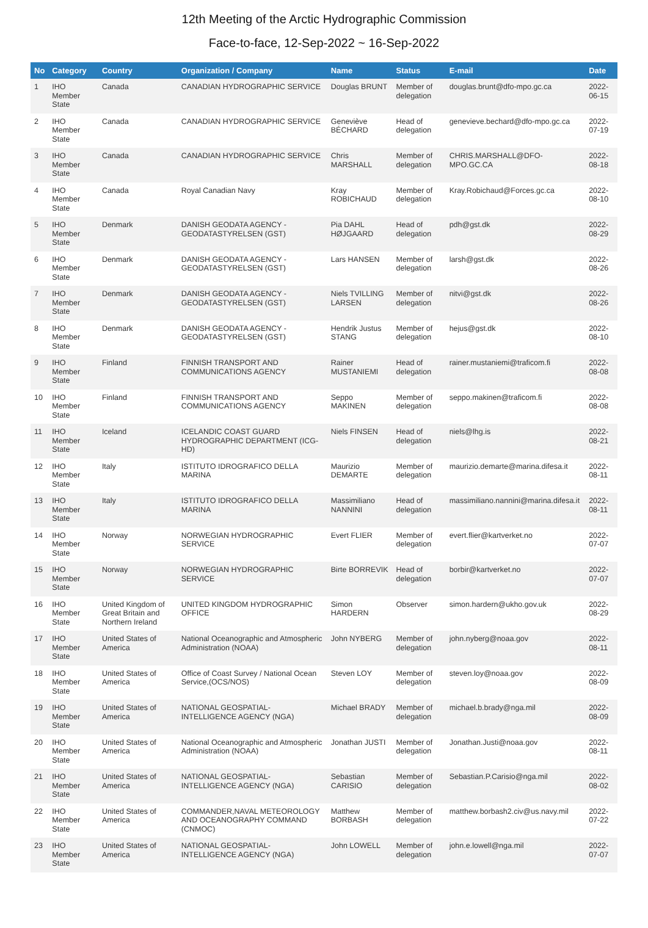12th Meeting of the Arctic Hydrographic Commission
Face-to-face, 12-Sep-2022 ~ 16-Sep-2022
| No | Category | Country | Organization / Company | Name | Status | E-mail | Date |
| --- | --- | --- | --- | --- | --- | --- | --- |
| 1 | IHO Member State | Canada | CANADIAN HYDROGRAPHIC SERVICE | Douglas BRUNT | Member of delegation | douglas.brunt@dfo-mpo.gc.ca | 2022-06-15 |
| 2 | IHO Member State | Canada | CANADIAN HYDROGRAPHIC SERVICE | Geneviève BÉCHARD | Head of delegation | genevieve.bechard@dfo-mpo.gc.ca | 2022-07-19 |
| 3 | IHO Member State | Canada | CANADIAN HYDROGRAPHIC SERVICE | Chris MARSHALL | Member of delegation | CHRIS.MARSHALL@DFO-MPO.GC.CA | 2022-08-18 |
| 4 | IHO Member State | Canada | Royal Canadian Navy | Kray ROBICHAUD | Member of delegation | Kray.Robichaud@Forces.gc.ca | 2022-08-10 |
| 5 | IHO Member State | Denmark | DANISH GEODATA AGENCY - GEODATASTYRELSEN (GST) | Pia DAHL HØJGAARD | Head of delegation | pdh@gst.dk | 2022-08-29 |
| 6 | IHO Member State | Denmark | DANISH GEODATA AGENCY - GEODATASTYRELSEN (GST) | Lars HANSEN | Member of delegation | larsh@gst.dk | 2022-08-26 |
| 7 | IHO Member State | Denmark | DANISH GEODATA AGENCY - GEODATASTYRELSEN (GST) | Niels TVILLING LARSEN | Member of delegation | nitvi@gst.dk | 2022-08-26 |
| 8 | IHO Member State | Denmark | DANISH GEODATA AGENCY - GEODATASTYRELSEN (GST) | Hendrik Justus STANG | Member of delegation | hejus@gst.dk | 2022-08-10 |
| 9 | IHO Member State | Finland | FINNISH TRANSPORT AND COMMUNICATIONS AGENCY | Rainer MUSTANIEMI | Head of delegation | rainer.mustaniemi@traficom.fi | 2022-08-08 |
| 10 | IHO Member State | Finland | FINNISH TRANSPORT AND COMMUNICATIONS AGENCY | Seppo MAKINEN | Member of delegation | seppo.makinen@traficom.fi | 2022-08-08 |
| 11 | IHO Member State | Iceland | ICELANDIC COAST GUARD HYDROGRAPHIC DEPARTMENT (ICG-HD) | Niels FINSEN | Head of delegation | niels@lhg.is | 2022-08-21 |
| 12 | IHO Member State | Italy | ISTITUTO IDROGRAFICO DELLA MARINA | Maurizio DEMARTE | Member of delegation | maurizio.demarte@marina.difesa.it | 2022-08-11 |
| 13 | IHO Member State | Italy | ISTITUTO IDROGRAFICO DELLA MARINA | Massimiliano NANNINI | Head of delegation | massimiliano.nannini@marina.difesa.it | 2022-08-11 |
| 14 | IHO Member State | Norway | NORWEGIAN HYDROGRAPHIC SERVICE | Evert FLIER | Member of delegation | evert.flier@kartverket.no | 2022-07-07 |
| 15 | IHO Member State | Norway | NORWEGIAN HYDROGRAPHIC SERVICE | Birte BORREVIK | Head of delegation | borbir@kartverket.no | 2022-07-07 |
| 16 | IHO Member State | United Kingdom of Great Britain and Northern Ireland | UNITED KINGDOM HYDROGRAPHIC OFFICE | Simon HARDERN | Observer | simon.hardern@ukho.gov.uk | 2022-08-29 |
| 17 | IHO Member State | United States of America | National Oceanographic and Atmospheric Administration (NOAA) | John NYBERG | Member of delegation | john.nyberg@noaa.gov | 2022-08-11 |
| 18 | IHO Member State | United States of America | Office of Coast Survey / National Ocean Service,(OCS/NOS) | Steven LOY | Member of delegation | steven.loy@noaa.gov | 2022-08-09 |
| 19 | IHO Member State | United States of America | NATIONAL GEOSPATIAL-INTELLIGENCE AGENCY (NGA) | Michael BRADY | Member of delegation | michael.b.brady@nga.mil | 2022-08-09 |
| 20 | IHO Member State | United States of America | National Oceanographic and Atmospheric Administration (NOAA) | Jonathan JUSTI | Member of delegation | Jonathan.Justi@noaa.gov | 2022-08-11 |
| 21 | IHO Member State | United States of America | NATIONAL GEOSPATIAL-INTELLIGENCE AGENCY (NGA) | Sebastian CARISIO | Member of delegation | Sebastian.P.Carisio@nga.mil | 2022-08-02 |
| 22 | IHO Member State | United States of America | COMMANDER,NAVAL METEOROLOGY AND OCEANOGRAPHY COMMAND (CNMOC) | Matthew BORBASH | Member of delegation | matthew.borbash2.civ@us.navy.mil | 2022-07-22 |
| 23 | IHO Member State | United States of America | NATIONAL GEOSPATIAL-INTELLIGENCE AGENCY (NGA) | John LOWELL | Member of delegation | john.e.lowell@nga.mil | 2022-07-07 |